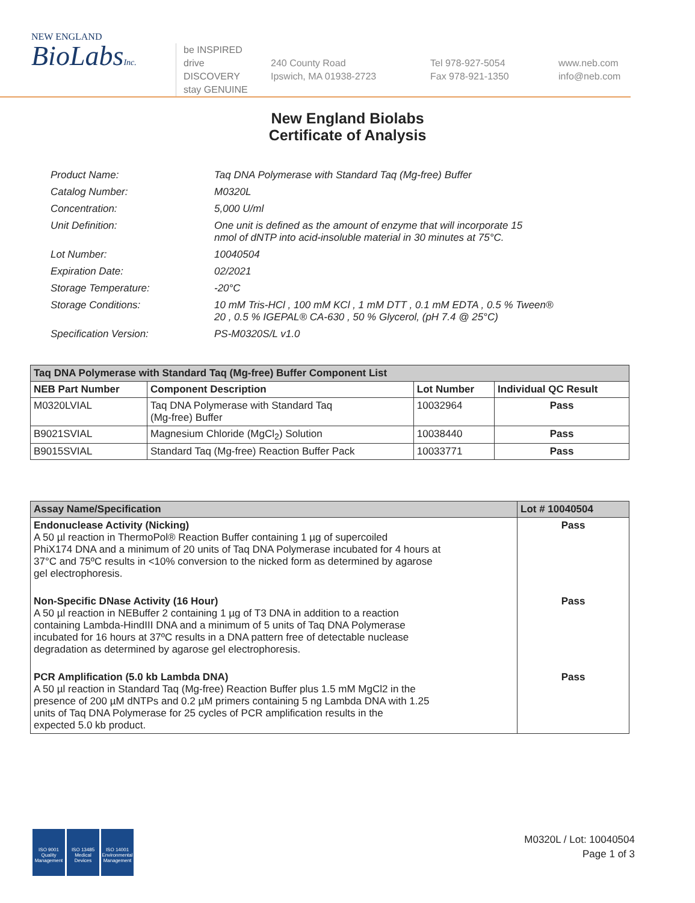NEW ENGLAND
BioLabsInc.
be INSPIRED
drive DISCOVERY
stay GENUINE
240 County Road
Ipswich, MA 01938-2723
Tel 978-927-5054
Fax 978-921-1350
www.neb.com
info@neb.com
New England Biolabs
Certificate of Analysis
| Product Name: | Taq DNA Polymerase with Standard Taq (Mg-free) Buffer |
| Catalog Number: | M0320L |
| Concentration: | 5,000 U/ml |
| Unit Definition: | One unit is defined as the amount of enzyme that will incorporate 15 nmol of dNTP into acid-insoluble material in 30 minutes at 75°C. |
| Lot Number: | 10040504 |
| Expiration Date: | 02/2021 |
| Storage Temperature: | -20°C |
| Storage Conditions: | 10 mM Tris-HCl , 100 mM KCl , 1 mM DTT , 0.1 mM EDTA , 0.5 % Tween® 20 , 0.5 % IGEPAL® CA-630 , 50 % Glycerol, (pH 7.4 @ 25°C) |
| Specification Version: | PS-M0320S/L v1.0 |
| Taq DNA Polymerase with Standard Taq (Mg-free) Buffer Component List | | | |
| NEB Part Number | Component Description | Lot Number | Individual QC Result |
| M0320LVIAL | Taq DNA Polymerase with Standard Taq (Mg-free) Buffer | 10032964 | Pass |
| B9021SVIAL | Magnesium Chloride (MgCl<sub>2</sub>) Solution | 10038440 | Pass |
| B9015SVIAL | Standard Taq (Mg-free) Reaction Buffer Pack | 10033771 | Pass |
| Assay Name/Specification | Lot # 10040504 |
| --- | --- |
| Endonuclease Activity (Nicking) A 50 µl reaction in ThermoPol® Reaction Buffer containing 1 µg of supercoiled PhiX174 DNA and a minimum of 20 units of Taq DNA Polymerase incubated for 4 hours at 37°C and 75ºC results in <10% conversion to the nicked form as determined by agarose gel electrophoresis. | Pass |
| Non-Specific DNase Activity (16 Hour) A 50 µl reaction in NEBuffer 2 containing 1 µg of T3 DNA in addition to a reaction containing Lambda-HindIII DNA and a minimum of 5 units of Taq DNA Polymerase incubated for 16 hours at 37ºC results in a DNA pattern free of detectable nuclease degradation as determined by agarose gel electrophoresis. | Pass |
| PCR Amplification (5.0 kb Lambda DNA) A 50 µl reaction in Standard Taq (Mg-free) Reaction Buffer plus 1.5 mM MgCl2 in the presence of 200 µM dNTPs and 0.2 µM primers containing 5 ng Lambda DNA with 1.25 units of Taq DNA Polymerase for 25 cycles of PCR amplification results in the expected 5.0 kb product. | Pass |
ISO 9001
Quality Management
ISO 13485
Medical Devices
ISO 14001
Environmental Management
M0320L / Lot: 10040504
Page 1 of 3